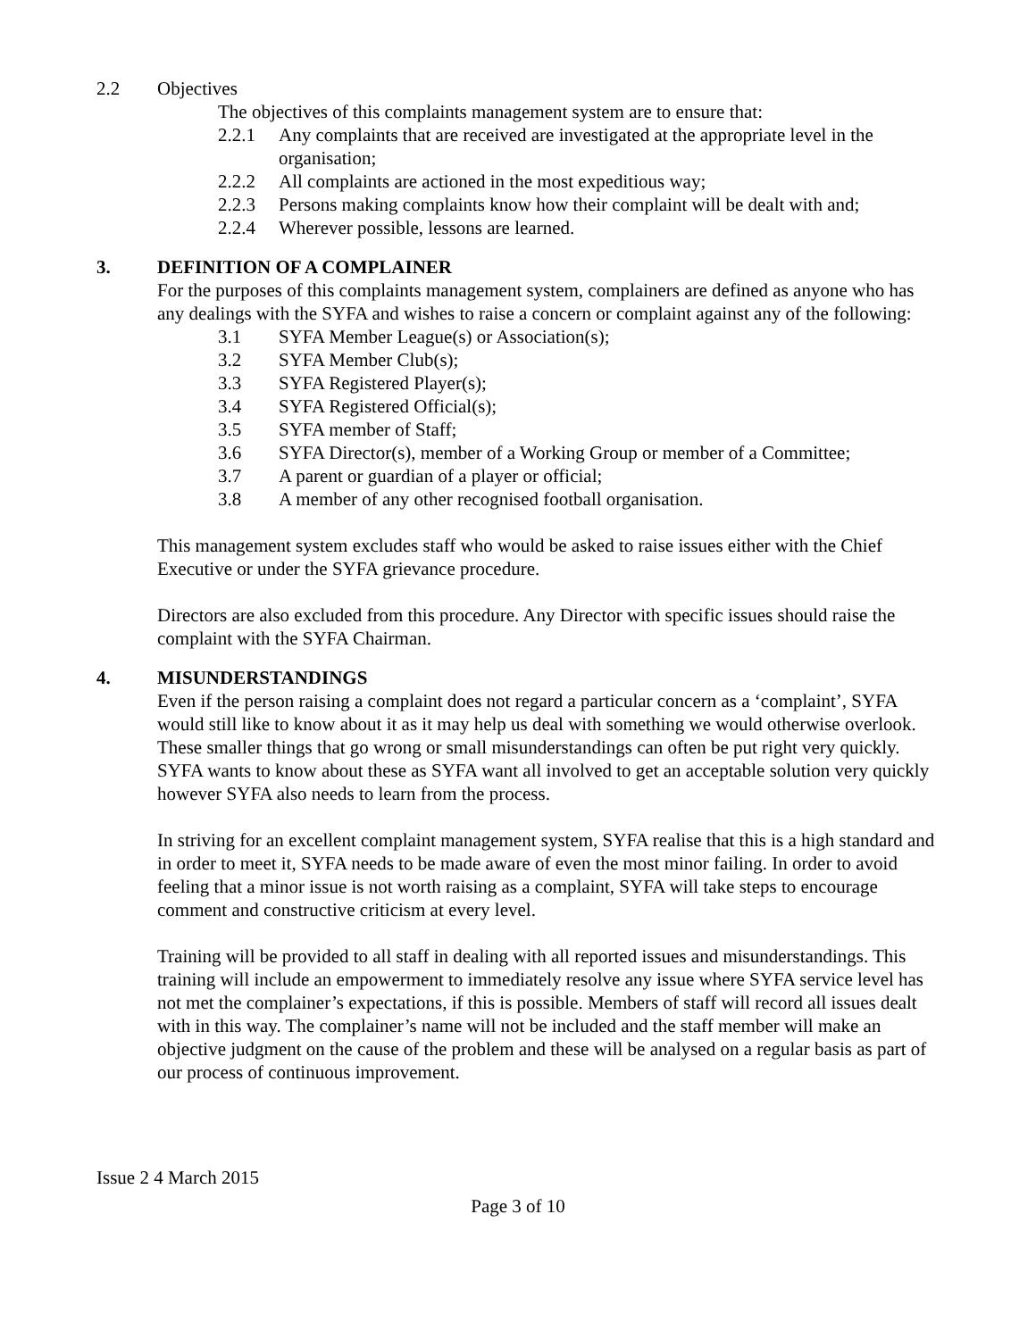2.2 Objectives
The objectives of this complaints management system are to ensure that:
2.2.1 Any complaints that are received are investigated at the appropriate level in the organisation;
2.2.2 All complaints are actioned in the most expeditious way;
2.2.3 Persons making complaints know how their complaint will be dealt with and;
2.2.4 Wherever possible, lessons are learned.
3. DEFINITION OF A COMPLAINER
For the purposes of this complaints management system, complainers are defined as anyone who has any dealings with the SYFA and wishes to raise a concern or complaint against any of the following:
3.1 SYFA Member League(s) or Association(s);
3.2 SYFA Member Club(s);
3.3 SYFA Registered Player(s);
3.4 SYFA Registered Official(s);
3.5 SYFA member of Staff;
3.6 SYFA Director(s), member of a Working Group or member of a Committee;
3.7 A parent or guardian of a player or official;
3.8 A member of any other recognised football organisation.
This management system excludes staff who would be asked to raise issues either with the Chief Executive or under the SYFA grievance procedure.
Directors are also excluded from this procedure. Any Director with specific issues should raise the complaint with the SYFA Chairman.
4. MISUNDERSTANDINGS
Even if the person raising a complaint does not regard a particular concern as a ‘complaint’, SYFA would still like to know about it as it may help us deal with something we would otherwise overlook. These smaller things that go wrong or small misunderstandings can often be put right very quickly. SYFA wants to know about these as SYFA want all involved to get an acceptable solution very quickly however SYFA also needs to learn from the process.
In striving for an excellent complaint management system, SYFA realise that this is a high standard and in order to meet it, SYFA needs to be made aware of even the most minor failing. In order to avoid feeling that a minor issue is not worth raising as a complaint, SYFA will take steps to encourage comment and constructive criticism at every level.
Training will be provided to all staff in dealing with all reported issues and misunderstandings. This training will include an empowerment to immediately resolve any issue where SYFA service level has not met the complainer’s expectations, if this is possible. Members of staff will record all issues dealt with in this way. The complainer’s name will not be included and the staff member will make an objective judgment on the cause of the problem and these will be analysed on a regular basis as part of our process of continuous improvement.
Issue 2 4 March 2015
Page 3 of 10